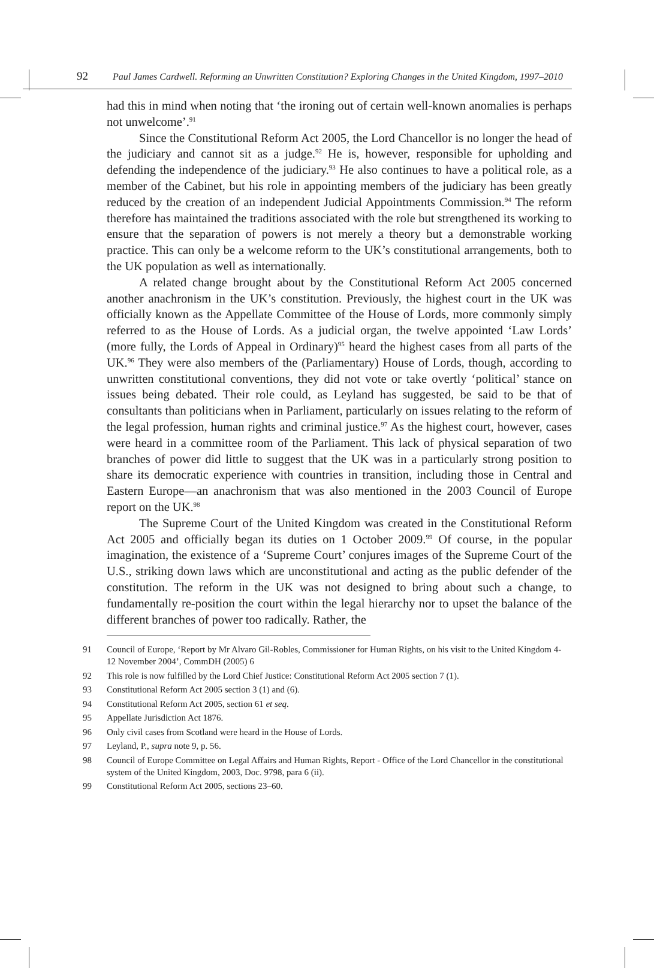92 Paul James Cardwell. Reforming an Unwritten Constitution? Exploring Changes in the United Kingdom, 1997–2010
had this in mind when noting that ‘the ironing out of certain well-known anomalies is perhaps not unwelcome’.<sup>91</sup>
Since the Constitutional Reform Act 2005, the Lord Chancellor is no longer the head of the judiciary and cannot sit as a judge.<sup>92</sup> He is, however, responsible for upholding and defending the independence of the judiciary.<sup>93</sup> He also continues to have a political role, as a member of the Cabinet, but his role in appointing members of the judiciary has been greatly reduced by the creation of an independent Judicial Appointments Commission.<sup>94</sup> The reform therefore has maintained the traditions associated with the role but strengthened its working to ensure that the separation of powers is not merely a theory but a demonstrable working practice. This can only be a welcome reform to the UK’s constitutional arrangements, both to the UK population as well as internationally.
A related change brought about by the Constitutional Reform Act 2005 concerned another anachronism in the UK’s constitution. Previously, the highest court in the UK was officially known as the Appellate Committee of the House of Lords, more commonly simply referred to as the House of Lords. As a judicial organ, the twelve appointed ‘Law Lords’ (more fully, the Lords of Appeal in Ordinary)<sup>95</sup> heard the highest cases from all parts of the UK.<sup>96</sup> They were also members of the (Parliamentary) House of Lords, though, according to unwritten constitutional conventions, they did not vote or take overtly ‘political’ stance on issues being debated. Their role could, as Leyland has suggested, be said to be that of consultants than politicians when in Parliament, particularly on issues relating to the reform of the legal profession, human rights and criminal justice.<sup>97</sup> As the highest court, however, cases were heard in a committee room of the Parliament. This lack of physical separation of two branches of power did little to suggest that the UK was in a particularly strong position to share its democratic experience with countries in transition, including those in Central and Eastern Europe—an anachronism that was also mentioned in the 2003 Council of Europe report on the UK.<sup>98</sup>
The Supreme Court of the United Kingdom was created in the Constitutional Reform Act 2005 and officially began its duties on 1 October 2009.<sup>99</sup> Of course, in the popular imagination, the existence of a ‘Supreme Court’ conjures images of the Supreme Court of the U.S., striking down laws which are unconstitutional and acting as the public defender of the constitution. The reform in the UK was not designed to bring about such a change, to fundamentally re-position the court within the legal hierarchy nor to upset the balance of the different branches of power too radically. Rather, the
91 Council of Europe, ‘Report by Mr Alvaro Gil-Robles, Commissioner for Human Rights, on his visit to the United Kingdom 4- 12 November 2004’, CommDH (2005) 6
92 This role is now fulfilled by the Lord Chief Justice: Constitutional Reform Act 2005 section 7 (1).
93 Constitutional Reform Act 2005 section 3 (1) and (6).
94 Constitutional Reform Act 2005, section 61 et seq.
95 Appellate Jurisdiction Act 1876.
96 Only civil cases from Scotland were heard in the House of Lords.
97 Leyland, P., supra note 9, p. 56.
98 Council of Europe Committee on Legal Affairs and Human Rights, Report - Office of the Lord Chancellor in the constitutional system of the United Kingdom, 2003, Doc. 9798, para 6 (ii).
99 Constitutional Reform Act 2005, sections 23–60.